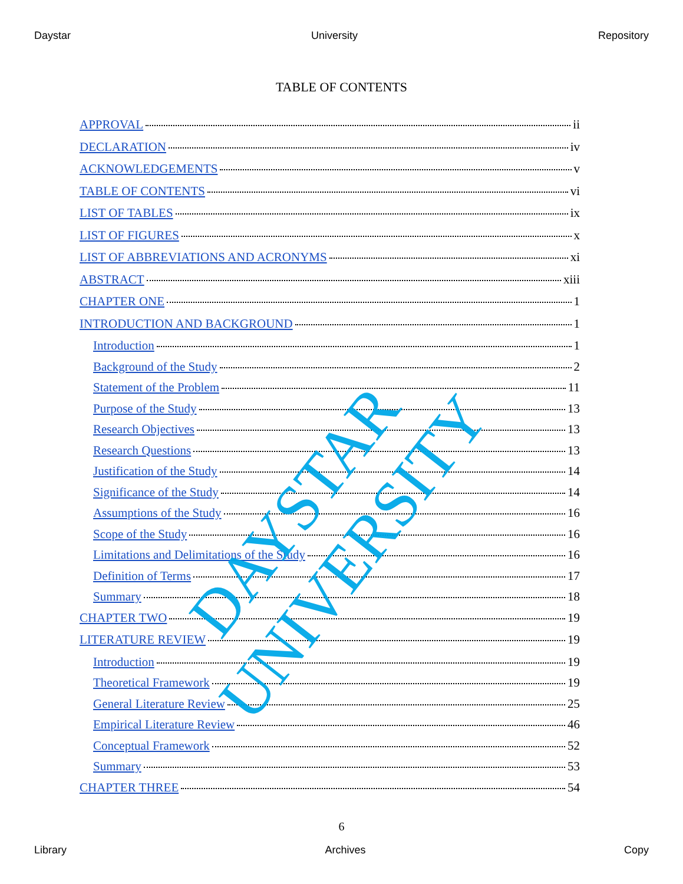Daystar University Repository
TABLE OF CONTENTS
APPROVAL ii
DECLARATION iv
ACKNOWLEDGEMENTS v
TABLE OF CONTENTS vi
LIST OF TABLES ix
LIST OF FIGURES x
LIST OF ABBREVIATIONS AND ACRONYMS xi
ABSTRACT xiii
CHAPTER ONE 1
INTRODUCTION AND BACKGROUND 1
Introduction 1
Background of the Study 2
Statement of the Problem 11
Purpose of the Study 13
Research Objectives 13
Research Questions 13
Justification of the Study 14
Significance of the Study 14
Assumptions of the Study 16
Scope of the Study 16
Limitations and Delimitations of the Study 16
Definition of Terms 17
Summary 18
CHAPTER TWO 19
LITERATURE REVIEW 19
Introduction 19
Theoretical Framework 19
General Literature Review 25
Empirical Literature Review 46
Conceptual Framework 52
Summary 53
CHAPTER THREE 54
6
Library Archives Copy
DAYSTAR UNIVERSITY